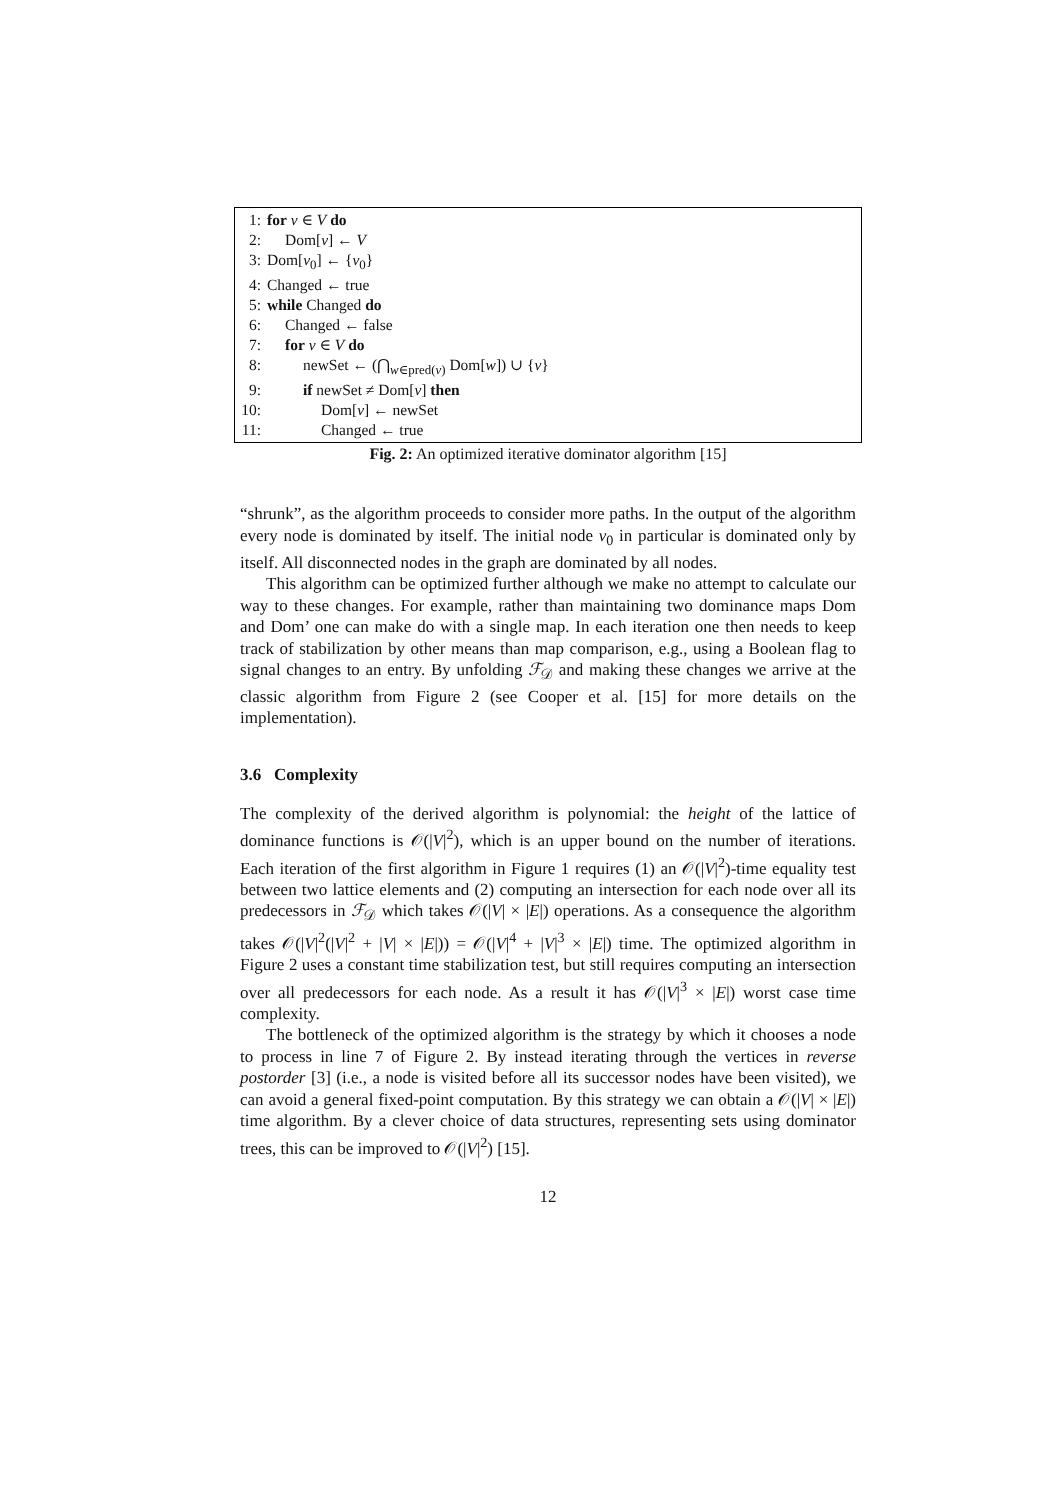1: for v ∈ V do
2: Dom[v] ← V
3: Dom[v<sub>0</sub>] ← {v<sub>0</sub>}
4: Changed ← true
5: while Changed do
6: Changed ← false
7: for v ∈ V do
8: newSet ← (⋂<sub>w∈pred(v)</sub> Dom[w]) ∪ {v}
9: if newSet ≠ Dom[v] then
10: Dom[v] ← newSet
11: Changed ← true
Fig. 2: An optimized iterative dominator algorithm [15]
“shrunk”, as the algorithm proceeds to consider more paths. In the output of the algorithm every node is dominated by itself. The initial node v<sub>0</sub> in particular is dominated only by itself. All disconnected nodes in the graph are dominated by all nodes.
This algorithm can be optimized further although we make no attempt to calculate our way to these changes. For example, rather than maintaining two dominance maps Dom and Dom’ one can make do with a single map. In each iteration one then needs to keep track of stabilization by other means than map comparison, e.g., using a Boolean flag to signal changes to an entry. By unfolding ℱ<sub>𝒟</sub> and making these changes we arrive at the classic algorithm from Figure 2 (see Cooper et al. [15] for more details on the implementation).
3.6 Complexity
The complexity of the derived algorithm is polynomial: the height of the lattice of dominance functions is 𝒪(|V|<sup>2</sup>), which is an upper bound on the number of iterations. Each iteration of the first algorithm in Figure 1 requires (1) an 𝒪(|V|<sup>2</sup>)-time equality test between two lattice elements and (2) computing an intersection for each node over all its predecessors in ℱ<sub>𝒟</sub> which takes 𝒪(|V| × |E|) operations. As a consequence the algorithm takes 𝒪(|V|<sup>2</sup>(|V|<sup>2</sup> + |V| × |E|)) = 𝒪(|V|<sup>4</sup> + |V|<sup>3</sup> × |E|) time. The optimized algorithm in Figure 2 uses a constant time stabilization test, but still requires computing an intersection over all predecessors for each node. As a result it has 𝒪(|V|<sup>3</sup> × |E|) worst case time complexity.
The bottleneck of the optimized algorithm is the strategy by which it chooses a node to process in line 7 of Figure 2. By instead iterating through the vertices in reverse postorder [3] (i.e., a node is visited before all its successor nodes have been visited), we can avoid a general fixed-point computation. By this strategy we can obtain a 𝒪(|V| × |E|) time algorithm. By a clever choice of data structures, representing sets using dominator trees, this can be improved to 𝒪(|V|<sup>2</sup>) [15].
12